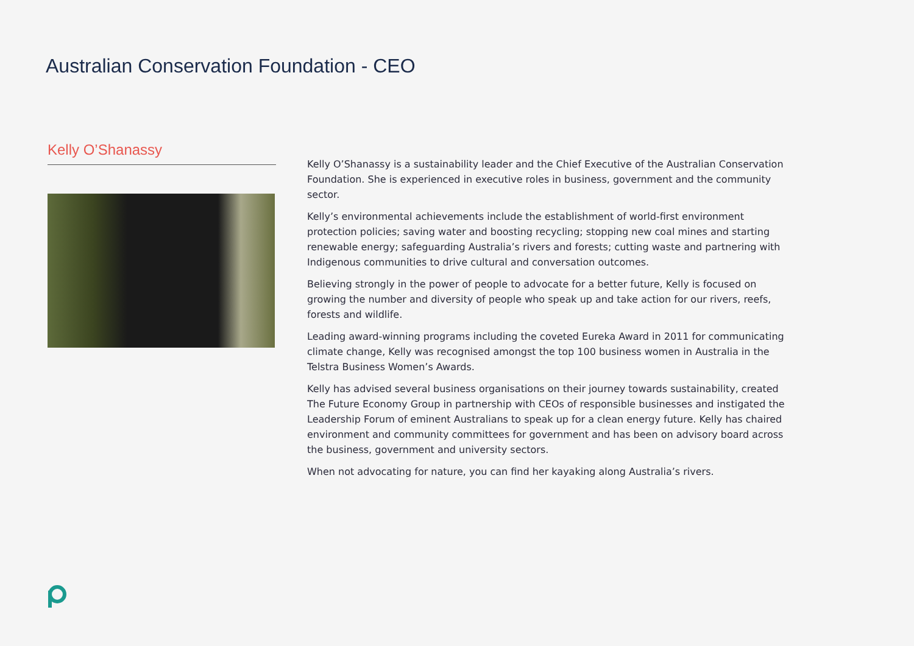Australian Conservation Foundation - CEO
Kelly O’Shanassy
Kelly O’Shanassy is a sustainability leader and the Chief Executive of the Australian Conservation Foundation. She is experienced in executive roles in business, government and the community sector.
Kelly’s environmental achievements include the establishment of world-first environment protection policies; saving water and boosting recycling; stopping new coal mines and starting renewable energy; safeguarding Australia’s rivers and forests; cutting waste and partnering with Indigenous communities to drive cultural and conversation outcomes.
Believing strongly in the power of people to advocate for a better future, Kelly is focused on growing the number and diversity of people who speak up and take action for our rivers, reefs, forests and wildlife.
Leading award-winning programs including the coveted Eureka Award in 2011 for communicating climate change, Kelly was recognised amongst the top 100 business women in Australia in the Telstra Business Women’s Awards.
Kelly has advised several business organisations on their journey towards sustainability, created The Future Economy Group in partnership with CEOs of responsible businesses and instigated the Leadership Forum of eminent Australians to speak up for a clean energy future. Kelly has chaired environment and community committees for government and has been on advisory board across the business, government and university sectors.
When not advocating for nature, you can find her kayaking along Australia’s rivers.